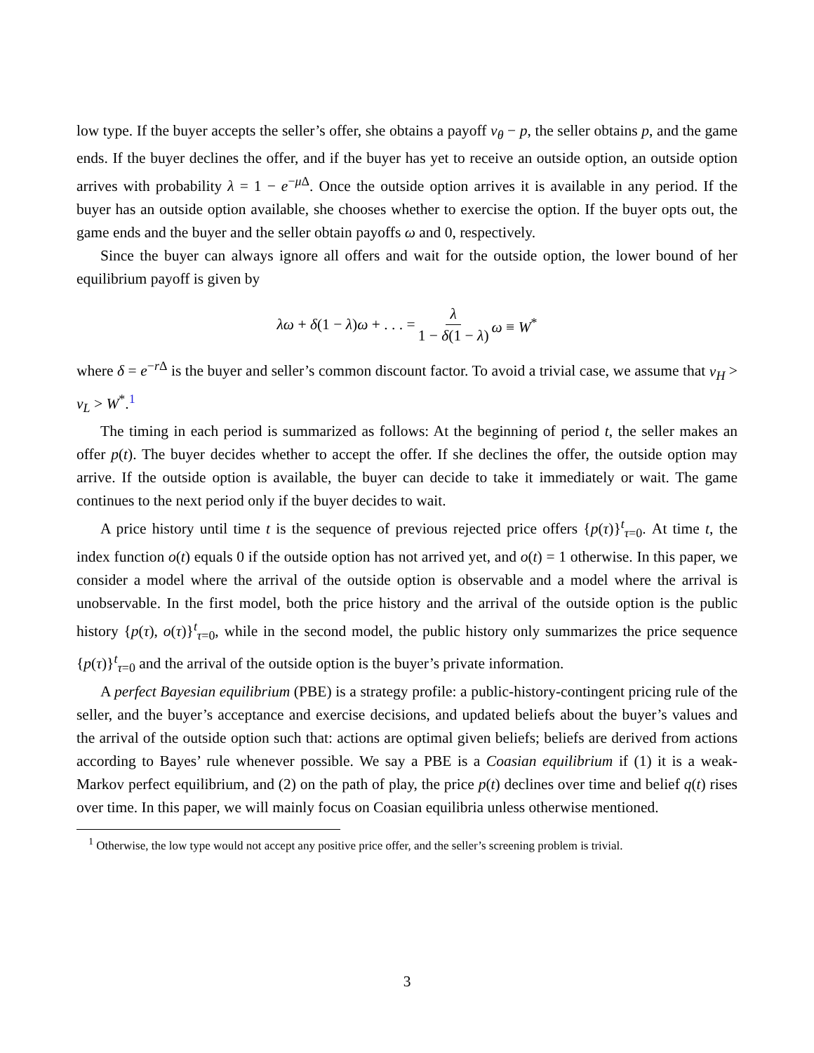low type. If the buyer accepts the seller’s offer, she obtains a payoff v<sub>θ</sub> − p, the seller obtains p, and the game ends. If the buyer declines the offer, and if the buyer has yet to receive an outside option, an outside option arrives with probability λ = 1 − e<sup>−μ Δ</sup>. Once the outside option arrives it is available in any period. If the buyer has an outside option available, she chooses whether to exercise the option. If the buyer opts out, the game ends and the buyer and the seller obtain payoffs ω and 0, respectively.
Since the buyer can always ignore all offers and wait for the outside option, the lower bound of her equilibrium payoff is given by
λω + δ(1 − λ)ω + . . . = λ 1 − δ(1 − λ) ω ≡ W<sup>*</sup>
where δ = e<sup>−r Δ</sup> is the buyer and seller’s common discount factor. To avoid a trivial case, we assume that v<sub>H</sub> > v<sub>L</sub> > W<sup>*</sup>.<sup>1</sup>
The timing in each period is summarized as follows: At the beginning of period t, the seller makes an offer p(t). The buyer decides whether to accept the offer. If she declines the offer, the outside option may arrive. If the outside option is available, the buyer can decide to take it immediately or wait. The game continues to the next period only if the buyer decides to wait.
A price history until time t is the sequence of previous rejected price offers {p(τ)}<sup>t</sup><sub>τ=0</sub>. At time t, the index function o(t) equals 0 if the outside option has not arrived yet, and o(t) = 1 otherwise. In this paper, we consider a model where the arrival of the outside option is observable and a model where the arrival is unobservable. In the first model, both the price history and the arrival of the outside option is the public history {p(τ), o(τ)}<sup>t</sup><sub>τ=0</sub>, while in the second model, the public history only summarizes the price sequence {p(τ)}<sup>t</sup><sub>τ=0</sub> and the arrival of the outside option is the buyer’s private information.
A perfect Bayesian equilibrium (PBE) is a strategy profile: a public-history-contingent pricing rule of the seller, and the buyer’s acceptance and exercise decisions, and updated beliefs about the buyer’s values and the arrival of the outside option such that: actions are optimal given beliefs; beliefs are derived from actions according to Bayes’ rule whenever possible. We say a PBE is a Coasian equilibrium if (1) it is a weak-Markov perfect equilibrium, and (2) on the path of play, the price p(t) declines over time and belief q(t) rises over time. In this paper, we will mainly focus on Coasian equilibria unless otherwise mentioned.
<sup>1</sup> Otherwise, the low type would not accept any positive price offer, and the seller’s screening problem is trivial.
3